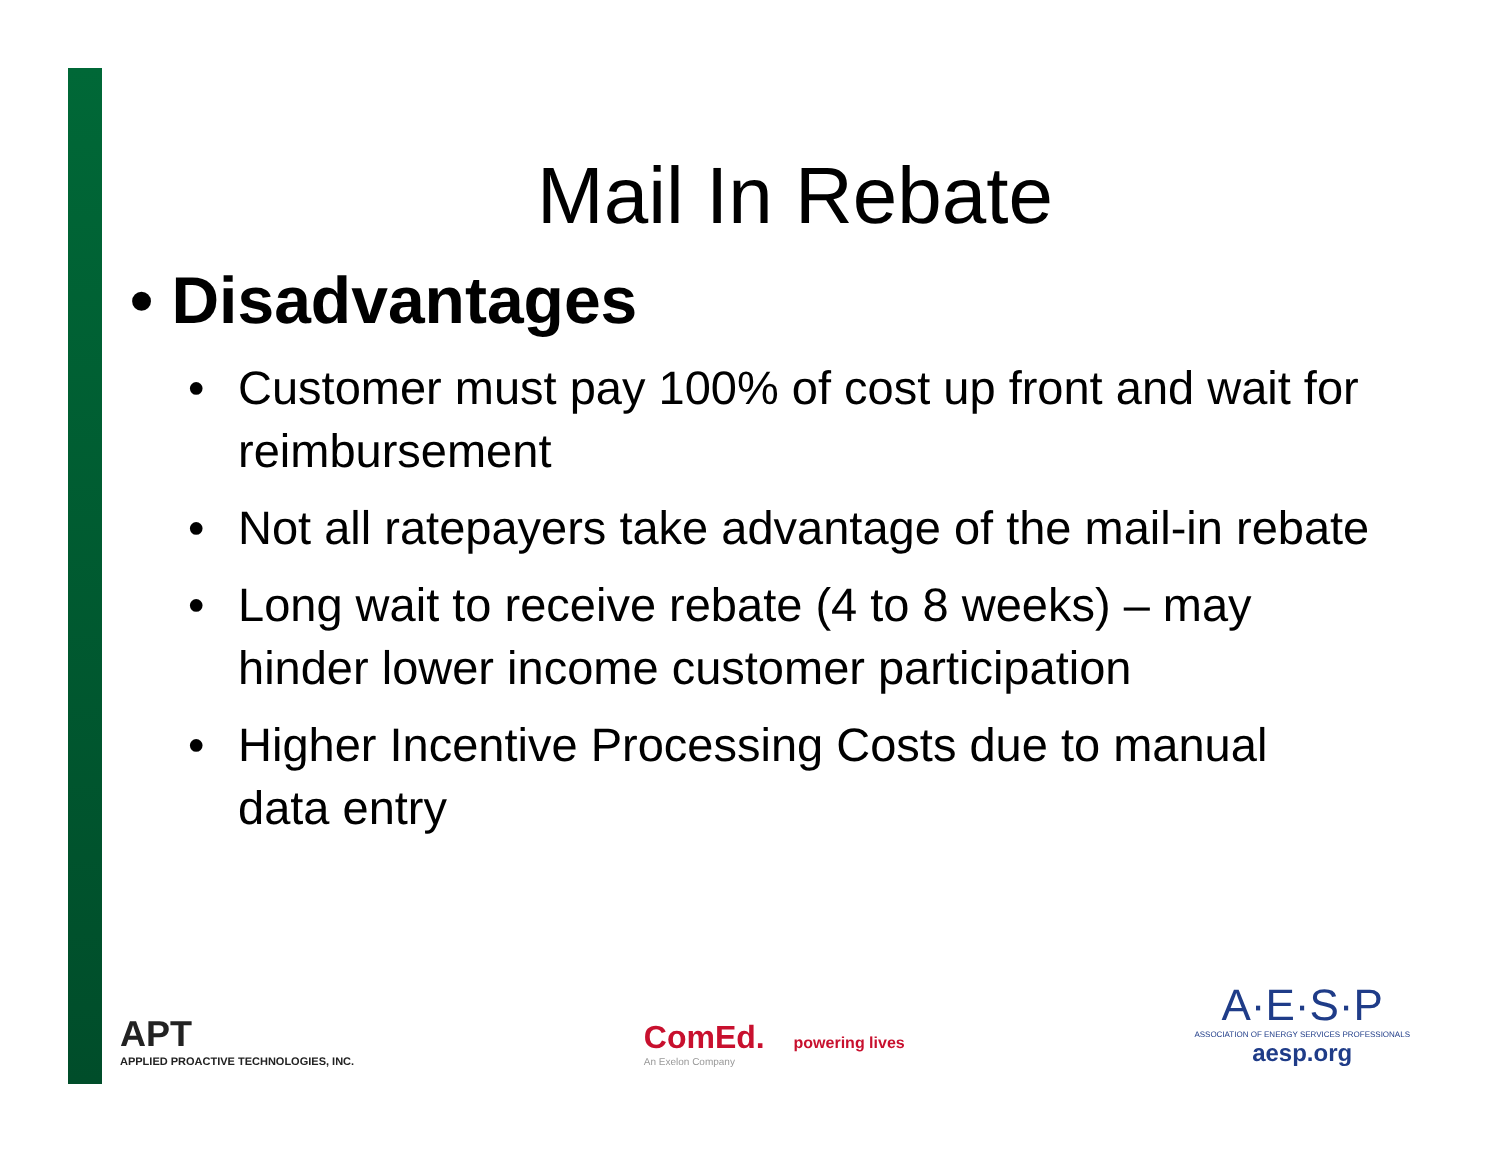Mail In Rebate
• Disadvantages
• Customer must pay 100% of cost up front and wait for reimbursement
• Not all ratepayers take advantage of the mail-in rebate
• Long wait to receive rebate (4 to 8 weeks) – may hinder lower income customer participation
• Higher Incentive Processing Costs due to manual data entry
APT
APPLIED PROACTIVE TECHNOLOGIES, INC.
ComEd. powering lives
An Exelon Company
A·E·S·P
ASSOCIATION OF ENERGY SERVICES PROFESSIONALS
aesp.org